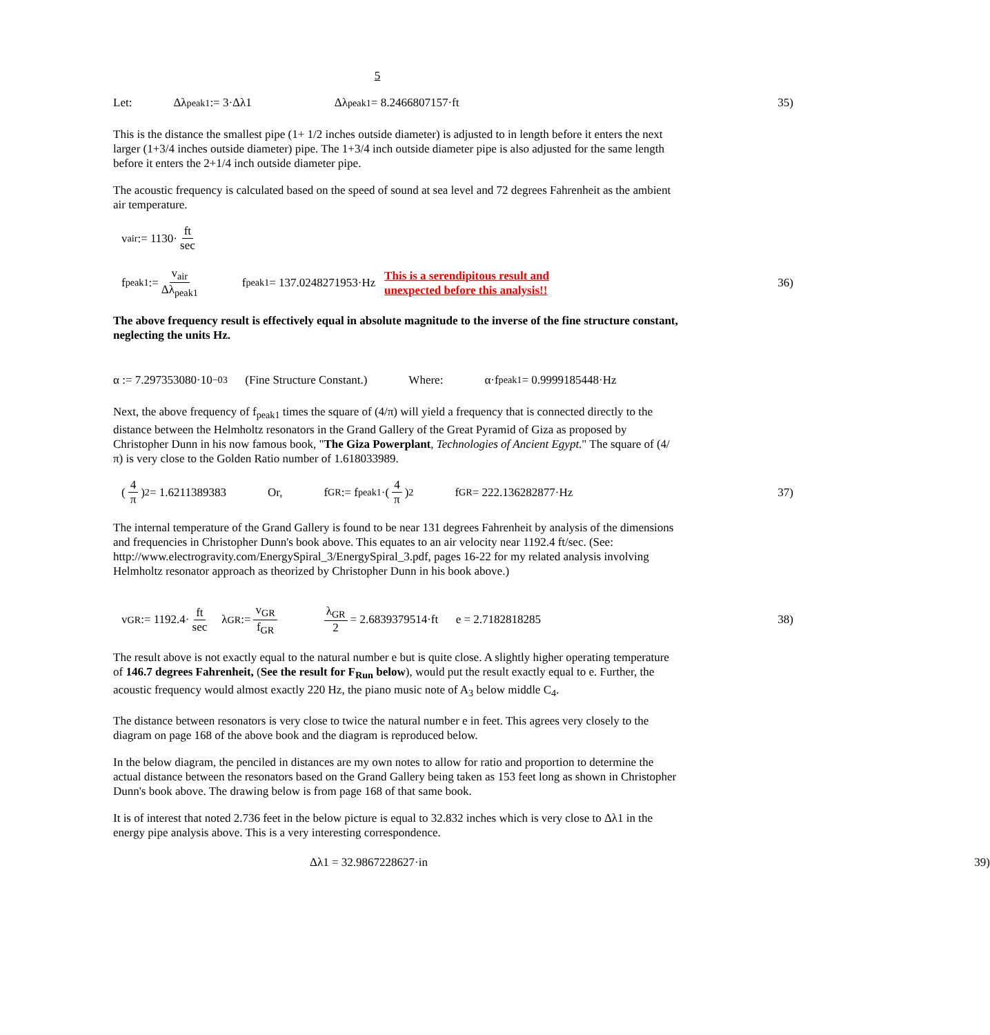5
Let: Δλ<sub>peak1</sub> := 3·Δλ1 Δλ<sub>peak1</sub> = 8.2466807157·ft 35)
This is the distance the smallest pipe (1+ 1/2 inches outside diameter) is adjusted to in length before it enters the next larger (1+3/4 inches outside diameter) pipe. The 1+3/4 inch outside diameter pipe is also adjusted for the same length before it enters the 2+1/4 inch outside diameter pipe.
The acoustic frequency is calculated based on the speed of sound at sea level and 72 degrees Fahrenheit as the ambient air temperature.
v<sub>air</sub> := 1130· ft sec
f<sub>peak1</sub> := v<sub>air</sub> Δλ<sub>peak1</sub> f<sub>peak1</sub> = 137.0248271953·Hz This is a serendipitous result and
unexpected before this analysis!! 36)
The above frequency result is effectively equal in absolute magnitude to the inverse of the fine structure constant, neglecting the units Hz.
α := 7.297353080·10<sup>−03</sup> (Fine Structure Constant.) Where: α·f<sub>peak1</sub> = 0.9999185448·Hz
Next, the above frequency of f<sub>peak1</sub> times the square of (4/π) will yield a frequency that is connected directly to the distance between the Helmholtz resonators in the Grand Gallery of the Great Pyramid of Giza as proposed by Christopher Dunn in his now famous book, "The Giza Powerplant, Technologies of Ancient Egypt." The square of (4/π) is very close to the Golden Ratio number of 1.618033989.
(4 π)<sup>2</sup> = 1.6211389383 Or, f<sub>GR</sub> := f<sub>peak1</sub>·(4 π)<sup>2</sup> f<sub>GR</sub> = 222.136282877·Hz 37)
The internal temperature of the Grand Gallery is found to be near 131 degrees Fahrenheit by analysis of the dimensions and frequencies in Christopher Dunn's book above. This equates to an air velocity near 1192.4 ft/sec. (See: http://www.electrogravity.com/EnergySpiral_3/EnergySpiral_3.pdf, pages 16-22 for my related analysis involving Helmholtz resonator approach as theorized by Christopher Dunn in his book above.)
v<sub>GR</sub> := 1192.4· ft sec λ<sub>GR</sub> := v<sub>GR</sub> f<sub>GR</sub> λ<sub>GR</sub> 2 = 2.6839379514·ft e = 2.7182818285 38)
The result above is not exactly equal to the natural number e but is quite close. A slightly higher operating temperature of 146.7 degrees Fahrenheit, (See the result for F<sub>Run</sub> below), would put the result exactly equal to e. Further, the acoustic frequency would almost exactly 220 Hz, the piano music note of A<sub>3</sub> below middle C<sub>4</sub>.
The distance between resonators is very close to twice the natural number e in feet. This agrees very closely to the diagram on page 168 of the above book and the diagram is reproduced below.
In the below diagram, the penciled in distances are my own notes to allow for ratio and proportion to determine the actual distance between the resonators based on the Grand Gallery being taken as 153 feet long as shown in Christopher Dunn's book above. The drawing below is from page 168 of that same book.
It is of interest that noted 2.736 feet in the below picture is equal to 32.832 inches which is very close to Δλ1 in the energy pipe analysis above. This is a very interesting correspondence.
Δλ1 = 32.9867228627·in 39)